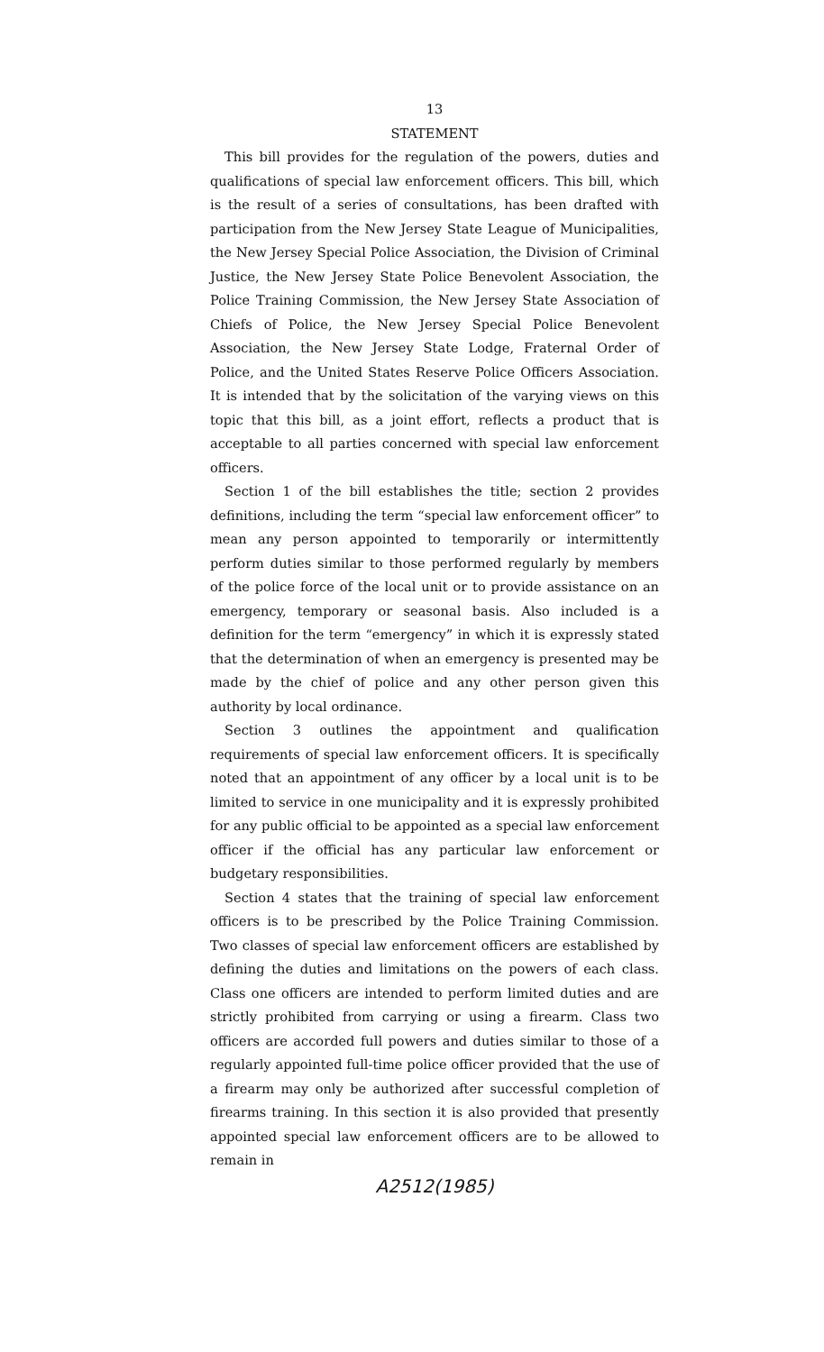13
STATEMENT
This bill provides for the regulation of the powers, duties and qualifications of special law enforcement officers. This bill, which is the result of a series of consultations, has been drafted with participation from the New Jersey State League of Municipalities, the New Jersey Special Police Association, the Division of Criminal Justice, the New Jersey State Police Benevolent Association, the Police Training Commission, the New Jersey State Association of Chiefs of Police, the New Jersey Special Police Benevolent Association, the New Jersey State Lodge, Fraternal Order of Police, and the United States Reserve Police Officers Association. It is intended that by the solicitation of the varying views on this topic that this bill, as a joint effort, reflects a product that is acceptable to all parties concerned with special law enforcement officers.
Section 1 of the bill establishes the title; section 2 provides definitions, including the term “special law enforcement officer” to mean any person appointed to temporarily or intermittently perform duties similar to those performed regularly by members of the police force of the local unit or to provide assistance on an emergency, temporary or seasonal basis. Also included is a definition for the term “emergency” in which it is expressly stated that the determination of when an emergency is presented may be made by the chief of police and any other person given this authority by local ordinance.
Section 3 outlines the appointment and qualification requirements of special law enforcement officers. It is specifically noted that an appointment of any officer by a local unit is to be limited to service in one municipality and it is expressly prohibited for any public official to be appointed as a special law enforcement officer if the official has any particular law enforcement or budgetary responsibilities.
Section 4 states that the training of special law enforcement officers is to be prescribed by the Police Training Commission. Two classes of special law enforcement officers are established by defining the duties and limitations on the powers of each class. Class one officers are intended to perform limited duties and are strictly prohibited from carrying or using a firearm. Class two officers are accorded full powers and duties similar to those of a regularly appointed full-time police officer provided that the use of a firearm may only be authorized after successful completion of firearms training. In this section it is also provided that presently appointed special law enforcement officers are to be allowed to remain in
A2512(1985)